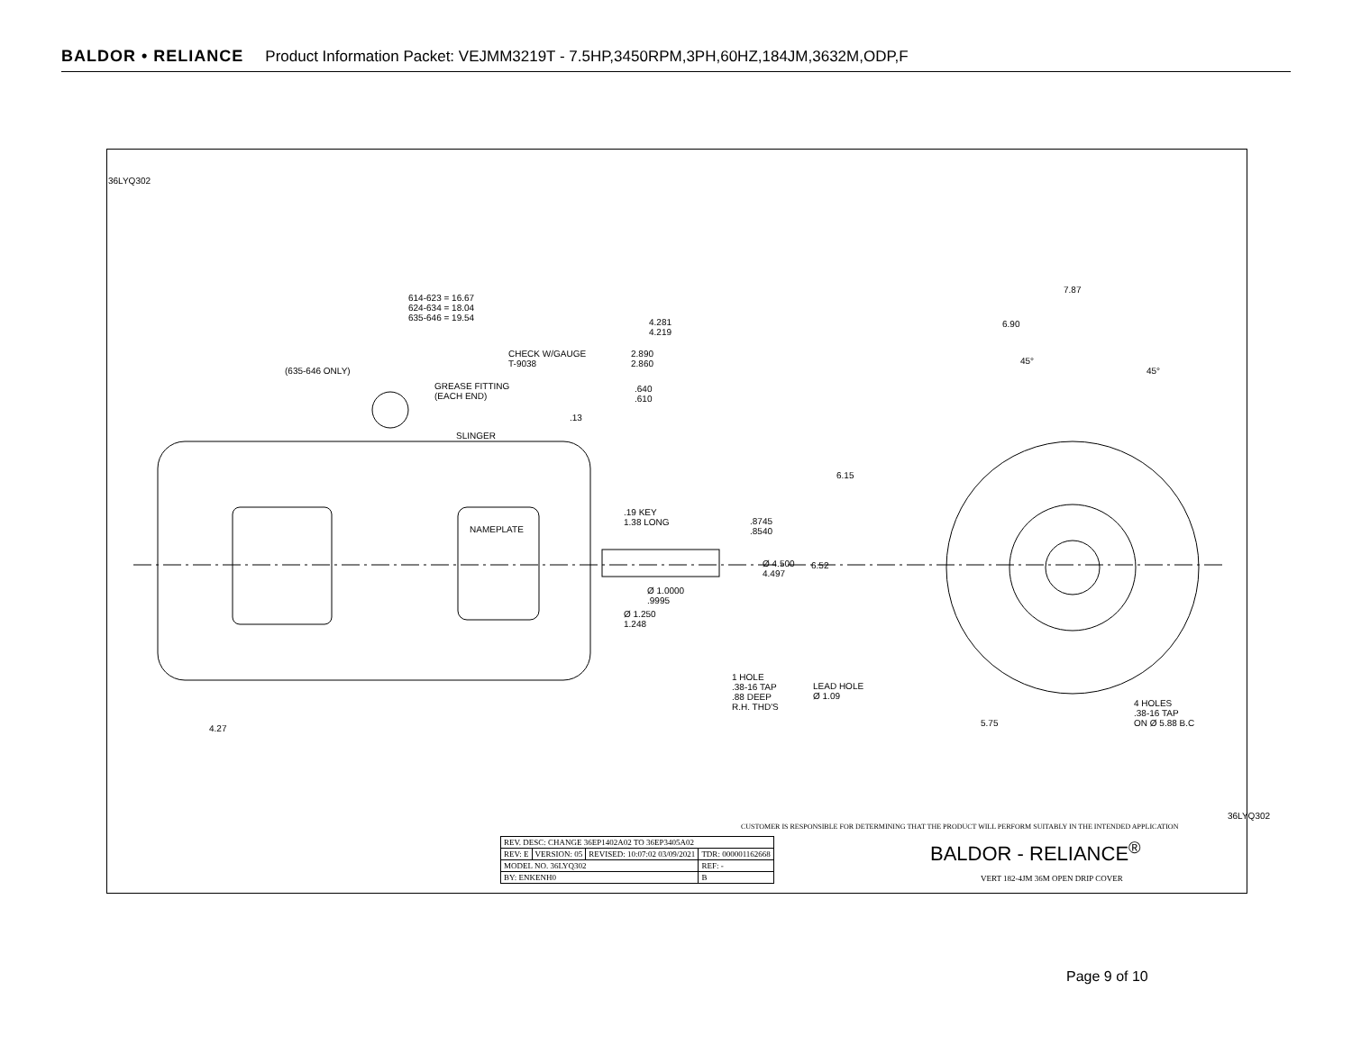BALDOR • RELIANCE Product Information Packet: VEJMM3219T - 7.5HP,3450RPM,3PH,60HZ,184JM,3632M,ODP,F
36LYQ302
614-623 = 16.67
624-634 = 18.04
635-646 = 19.54
4.281
4.219
CHECK W/GAUGE
T-9038
2.890
2.860
(635-646 ONLY)
GREASE FITTING
(EACH END)
.640
.610
.13
SLINGER
7.87
6.90
45°
45°
6.15
.19 KEY
1.38 LONG
.8745
.8540
NAMEPLATE
Ø 4.500
4.497
6.52
Ø 1.0000
.9995
Ø 1.250
1.248
1 HOLE
.38-16 TAP
.88 DEEP
R.H. THD'S
LEAD HOLE
Ø 1.09
4 HOLES
.38-16 TAP
ON Ø 5.88 B.C
5.75
4.27
CUSTOMER IS RESPONSIBLE FOR DETERMINING THAT THE PRODUCT WILL PERFORM SUITABLY IN THE INTENDED APPLICATION
| REV. DESC: CHANGE 36EP1402A02 TO 36EP3405A02 | | | |
| REV: E | VERSION: 05 | REVISED: 10:07:02 03/09/2021 | TDR: 000001162668 |
| MODEL NO. 36LYQ302 | | | REF: - |
| BY: ENKENH0 | | | B |
BALDOR - RELIANCE<sup>®</sup>
VERT 182-4JM 36M OPEN DRIP COVER
36LYQ302
Page 9 of 10